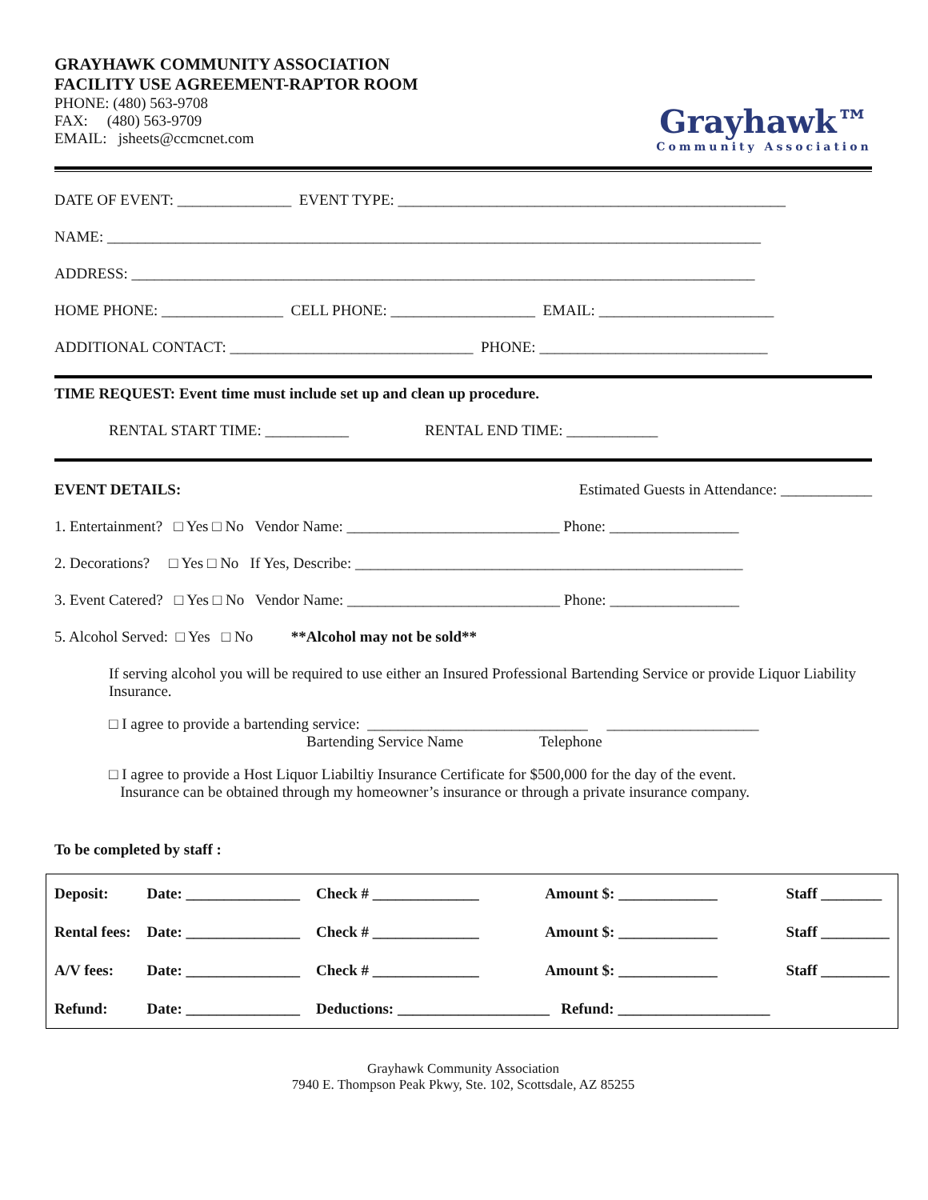GRAYHAWK COMMUNITY ASSOCIATION
FACILITY USE AGREEMENT-RAPTOR ROOM
PHONE: (480) 563-9708
FAX: (480) 563-9709
EMAIL: jsheets@ccmcnet.com
Grayhawk™
Community Association
DATE OF EVENT: _______________ EVENT TYPE: ___________________________________________________
NAME: ______________________________________________________________________________________
ADDRESS: __________________________________________________________________________________
HOME PHONE: ________________ CELL PHONE: ___________________ EMAIL: _______________________
ADDITIONAL CONTACT: ________________________________ PHONE: ______________________________
TIME REQUEST: Event time must include set up and clean up procedure.
RENTAL START TIME: ___________ RENTAL END TIME: ____________
EVENT DETAILS: Estimated Guests in Attendance: ____________
1. Entertainment? □ Yes □ No Vendor Name: ____________________________ Phone: _________________
2. Decorations? □ Yes □ No If Yes, Describe: ___________________________________________________
3. Event Catered? □ Yes □ No Vendor Name: ____________________________ Phone: _________________
5. Alcohol Served: □ Yes □ No **Alcohol may not be sold**
If serving alcohol you will be required to use either an Insured Professional Bartending Service or provide Liquor Liability Insurance.
□ I agree to provide a bartending service: _____________________________ ____________________ Bartending Service Name Telephone
□ I agree to provide a Host Liquor Liabiltiy Insurance Certificate for $500,000 for the day of the event.
Insurance can be obtained through my homeowner’s insurance or through a private insurance company.
To be completed by staff :
| Deposit: | Date: _______________ | Check # ______________ | Amount $: _____________ | Staff ________ |
| Rental fees: | Date: _______________ | Check # ______________ | Amount $: _____________ | Staff _________ |
| A/V fees: | Date: _______________ | Check # ______________ | Amount $: _____________ | Staff _________ |
| Refund: | Date: _______________ | Deductions: ____________________ Refund: ____________________ | | |
Grayhawk Community Association
7940 E. Thompson Peak Pkwy, Ste. 102, Scottsdale, AZ 85255